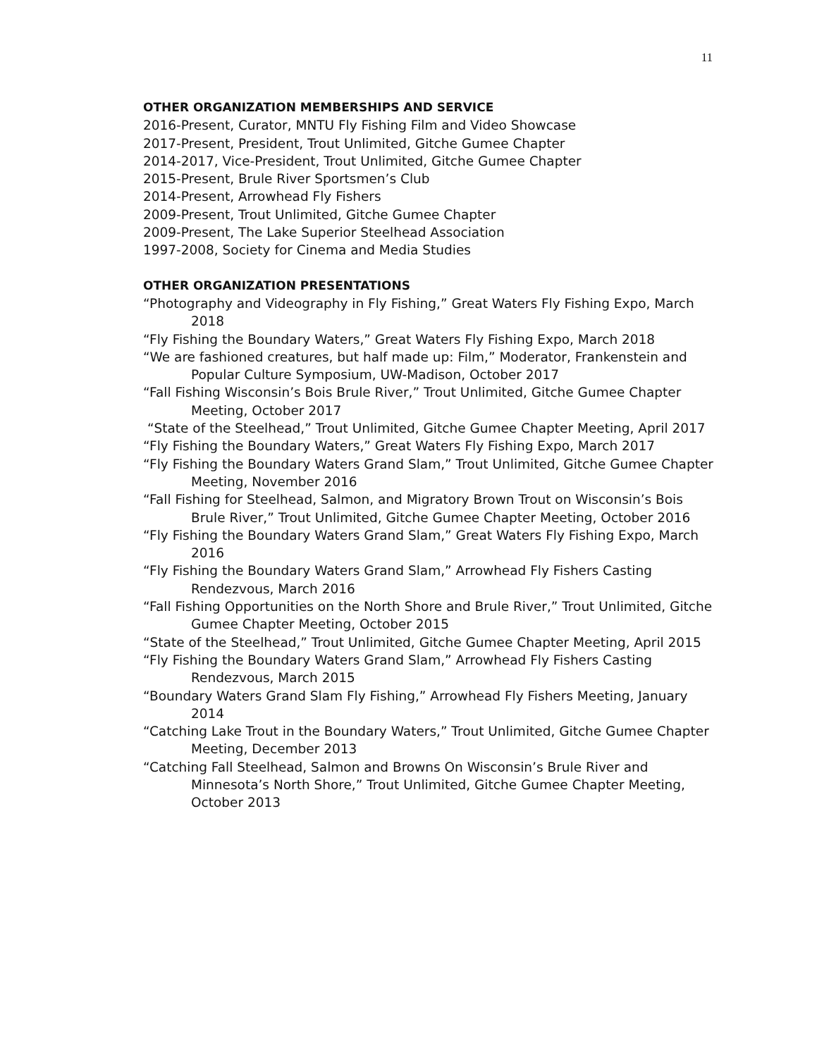11
OTHER ORGANIZATION MEMBERSHIPS AND SERVICE
2016-Present, Curator, MNTU Fly Fishing Film and Video Showcase
2017-Present, President, Trout Unlimited, Gitche Gumee Chapter
2014-2017, Vice-President, Trout Unlimited, Gitche Gumee Chapter
2015-Present, Brule River Sportsmen’s Club
2014-Present, Arrowhead Fly Fishers
2009-Present, Trout Unlimited, Gitche Gumee Chapter
2009-Present, The Lake Superior Steelhead Association
1997-2008, Society for Cinema and Media Studies
OTHER ORGANIZATION PRESENTATIONS
“Photography and Videography in Fly Fishing,” Great Waters Fly Fishing Expo, March 2018
“Fly Fishing the Boundary Waters,” Great Waters Fly Fishing Expo, March 2018
“We are fashioned creatures, but half made up: Film,” Moderator, Frankenstein and Popular Culture Symposium, UW-Madison, October 2017
“Fall Fishing Wisconsin’s Bois Brule River,” Trout Unlimited, Gitche Gumee Chapter Meeting, October 2017
“State of the Steelhead,” Trout Unlimited, Gitche Gumee Chapter Meeting, April 2017
“Fly Fishing the Boundary Waters,” Great Waters Fly Fishing Expo, March 2017
“Fly Fishing the Boundary Waters Grand Slam,” Trout Unlimited, Gitche Gumee Chapter Meeting, November 2016
“Fall Fishing for Steelhead, Salmon, and Migratory Brown Trout on Wisconsin’s Bois Brule River,” Trout Unlimited, Gitche Gumee Chapter Meeting, October 2016
“Fly Fishing the Boundary Waters Grand Slam,” Great Waters Fly Fishing Expo, March 2016
“Fly Fishing the Boundary Waters Grand Slam,” Arrowhead Fly Fishers Casting Rendezvous, March 2016
“Fall Fishing Opportunities on the North Shore and Brule River,” Trout Unlimited, Gitche Gumee Chapter Meeting, October 2015
“State of the Steelhead,” Trout Unlimited, Gitche Gumee Chapter Meeting, April 2015
“Fly Fishing the Boundary Waters Grand Slam,” Arrowhead Fly Fishers Casting Rendezvous, March 2015
“Boundary Waters Grand Slam Fly Fishing,” Arrowhead Fly Fishers Meeting, January 2014
“Catching Lake Trout in the Boundary Waters,” Trout Unlimited, Gitche Gumee Chapter Meeting, December 2013
“Catching Fall Steelhead, Salmon and Browns On Wisconsin’s Brule River and Minnesota’s North Shore,” Trout Unlimited, Gitche Gumee Chapter Meeting, October 2013